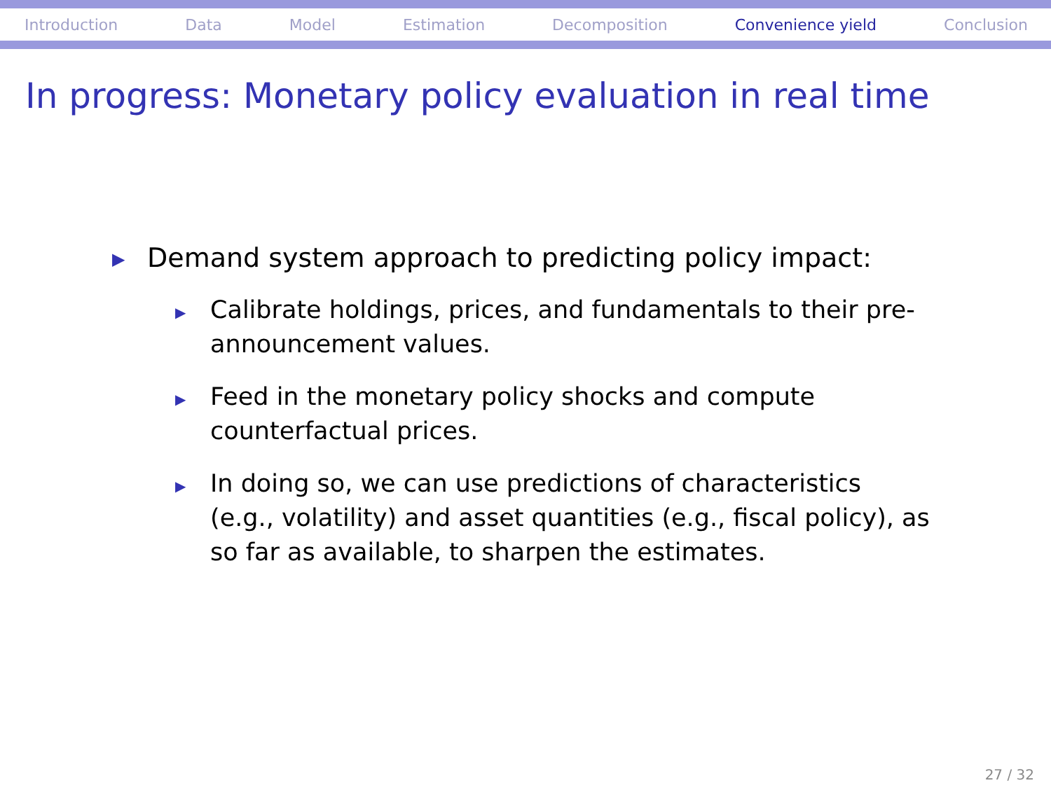Introduction Data Model Estimation Decomposition Convenience yield Conclusion
In progress: Monetary policy evaluation in real time
▶ Demand system approach to predicting policy impact:
▶ Calibrate holdings, prices, and fundamentals to their pre-announcement values.
▶ Feed in the monetary policy shocks and compute counterfactual prices.
▶ In doing so, we can use predictions of characteristics (e.g., volatility) and asset quantities (e.g., fiscal policy), as so far as available, to sharpen the estimates.
27 / 32